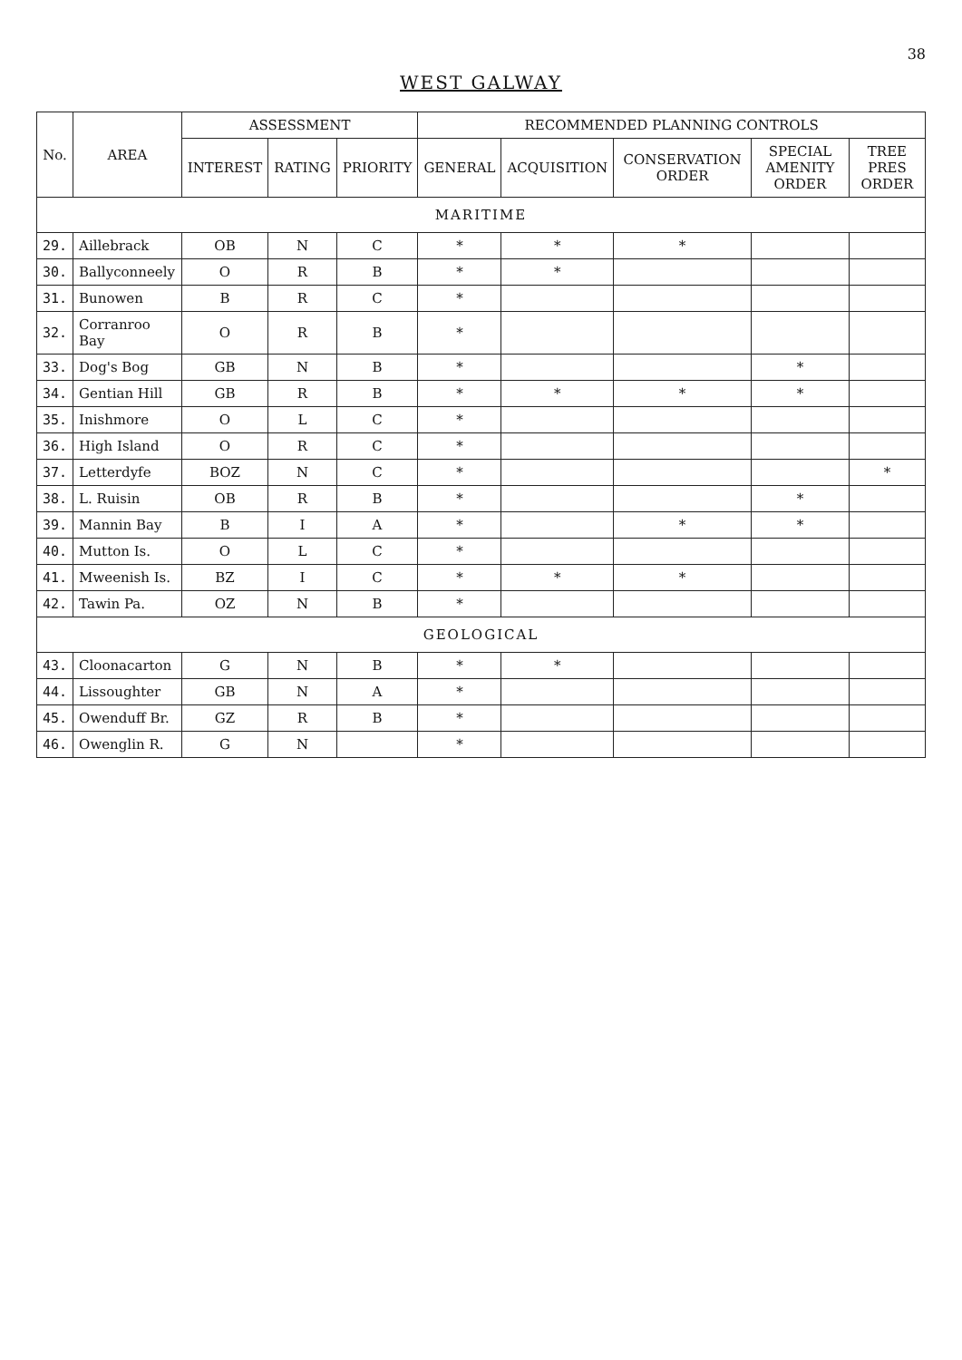38
WEST GALWAY
| No. | AREA | ASSESSMENT | | | RECOMMENDED PLANNING CONTROLS | | | | |
| --- | --- | --- | --- | --- | --- | --- | --- | --- | --- |
| | | INTEREST | RATING | PRIORITY | GENERAL | ACQUISITION | CONSERVATION ORDER | SPECIAL AMENITY ORDER | TREE PRES ORDER |
| MARITIME | | | | | | | | | |
| 29. | Aillebrack | OB | N | C | * | * | * | | |
| 30. | Ballyconneely | O | R | B | * | * | | | |
| 31. | Bunowen | B | R | C | * | | | | |
| 32. | Corranroo Bay | O | R | B | * | | | | |
| 33. | Dog's Bog | GB | N | B | * | | | * | |
| 34. | Gentian Hill | GB | R | B | * | * | * | * | |
| 35. | Inishmore | O | L | C | * | | | | |
| 36. | High Island | O | R | C | * | | | | |
| 37. | Letterdyfe | BOZ | N | C | * | | | | * |
| 38. | L. Ruisin | OB | R | B | * | | | * | |
| 39. | Mannin Bay | B | I | A | * | | * | * | |
| 40. | Mutton Is. | O | L | C | * | | | | |
| 41. | Mweenish Is. | BZ | I | C | * | * | * | | |
| 42. | Tawin Pa. | OZ | N | B | * | | | | |
| GEOLOGICAL | | | | | | | | | |
| 43. | Cloonacarton | G | N | B | * | * | | | |
| 44. | Lissoughter | GB | N | A | * | | | | |
| 45. | Owenduff Br. | GZ | R | B | * | | | | |
| 46. | Owenglin R. | G | N | | * | | | | |